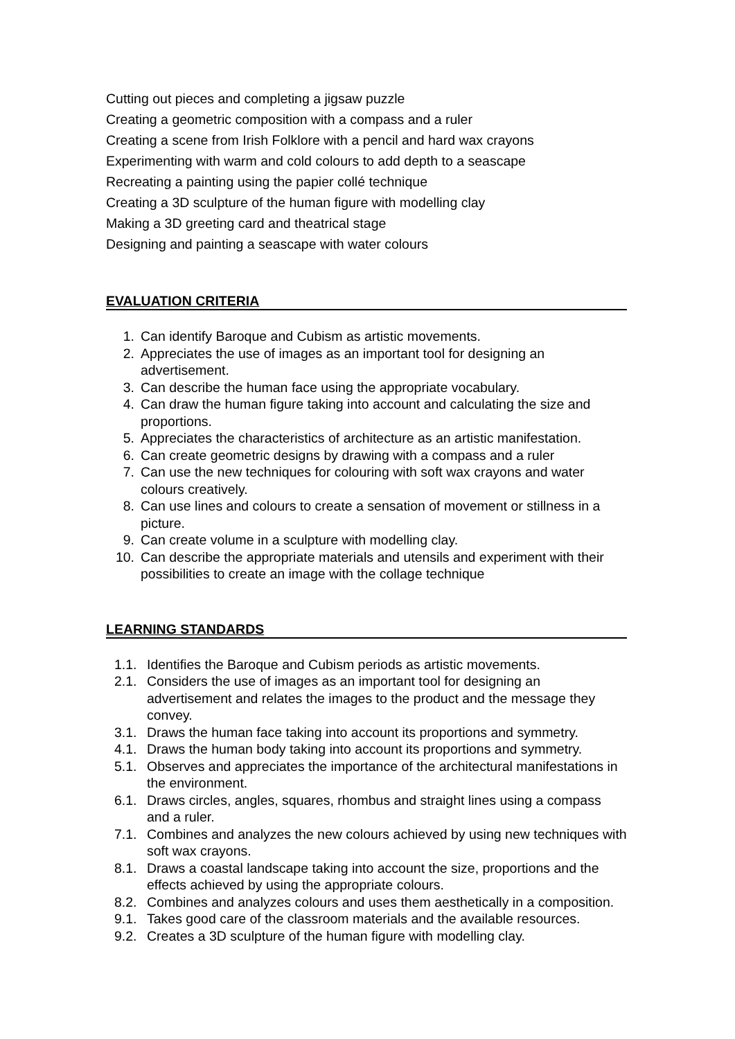Cutting out pieces and completing a jigsaw puzzle
Creating a geometric composition with a compass and a ruler
Creating a scene from Irish Folklore with a pencil and hard wax crayons
Experimenting with warm and cold colours to add depth to a seascape
Recreating a painting using the papier collé technique
Creating a 3D sculpture of the human figure with modelling clay
Making a 3D greeting card and theatrical stage
Designing and painting a seascape with water colours
EVALUATION CRITERIA
1. Can identify Baroque and Cubism as artistic movements.
2. Appreciates the use of images as an important tool for designing an advertisement.
3. Can describe the human face using the appropriate vocabulary.
4. Can draw the human figure taking into account and calculating the size and proportions.
5. Appreciates the characteristics of architecture as an artistic manifestation.
6. Can create geometric designs by drawing with a compass and a ruler
7. Can use the new techniques for colouring with soft wax crayons and water colours creatively.
8. Can use lines and colours to create a sensation of movement or stillness in a picture.
9. Can create volume in a sculpture with modelling clay.
10. Can describe the appropriate materials and utensils and experiment with their possibilities to create an image with the collage technique
LEARNING STANDARDS
1.1. Identifies the Baroque and Cubism periods as artistic movements.
2.1. Considers the use of images as an important tool for designing an advertisement and relates the images to the product and the message they convey.
3.1. Draws the human face taking into account its proportions and symmetry.
4.1. Draws the human body taking into account its proportions and symmetry.
5.1. Observes and appreciates the importance of the architectural manifestations in the environment.
6.1. Draws circles, angles, squares, rhombus and straight lines using a compass and a ruler.
7.1. Combines and analyzes the new colours achieved by using new techniques with soft wax crayons.
8.1. Draws a coastal landscape taking into account the size, proportions and the effects achieved by using the appropriate colours.
8.2. Combines and analyzes colours and uses them aesthetically in a composition.
9.1. Takes good care of the classroom materials and the available resources.
9.2. Creates a 3D sculpture of the human figure with modelling clay.